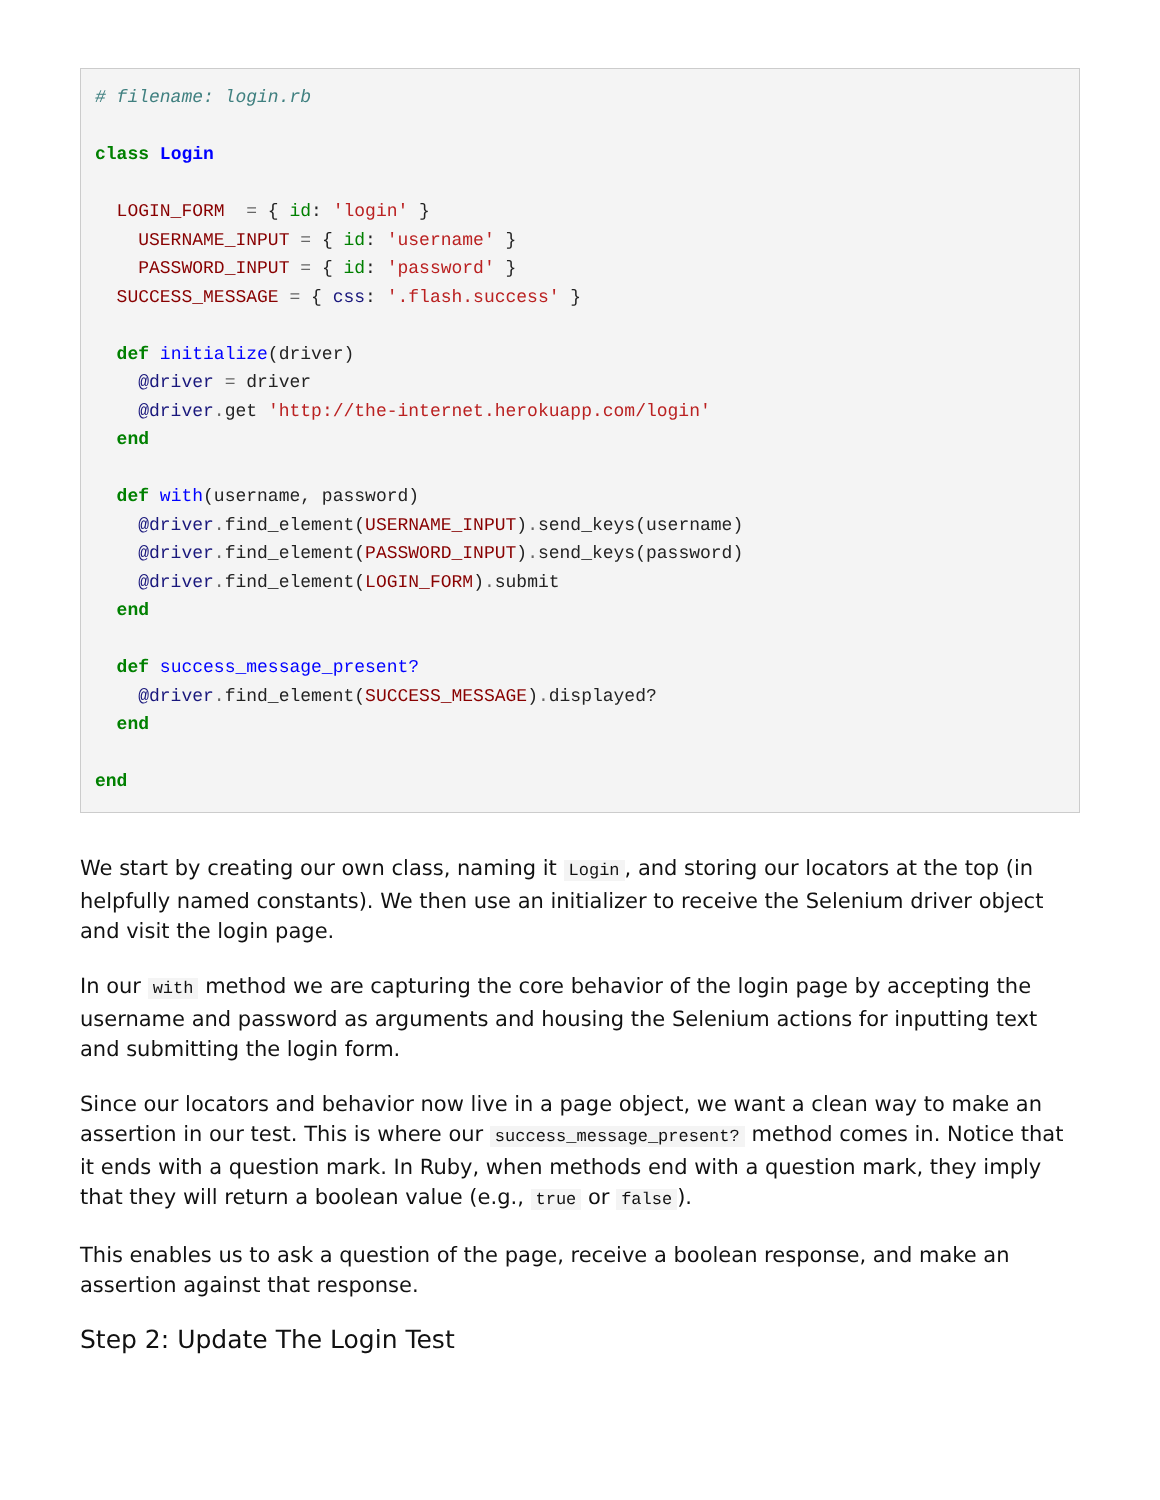# filename: login.rb

class Login

  LOGIN_FORM  = { id: 'login' }
    USERNAME_INPUT = { id: 'username' }
    PASSWORD_INPUT = { id: 'password' }
  SUCCESS_MESSAGE = { css: '.flash.success' }

  def initialize(driver)
    @driver = driver
    @driver. get 'http://the-internet.herokuapp.com/login'
  end

  def with(username, password)
    @driver. find_element(USERNAME_INPUT). send_keys(username)
    @driver. find_element(PASSWORD_INPUT). send_keys(password)
    @driver. find_element(LOGIN_FORM). submit
  end

  def success_message_present?
    @driver. find_element(SUCCESS_MESSAGE). displayed?
  end

end
We start by creating our own class, naming it Login, and storing our locators at the top (in helpfully named constants). We then use an initializer to receive the Selenium driver object and visit the login page.
In our with method we are capturing the core behavior of the login page by accepting the username and password as arguments and housing the Selenium actions for inputting text and submitting the login form.
Since our locators and behavior now live in a page object, we want a clean way to make an assertion in our test. This is where our success_message_present? method comes in. Notice that it ends with a question mark. In Ruby, when methods end with a question mark, they imply that they will return a boolean value (e.g., true or false).
This enables us to ask a question of the page, receive a boolean response, and make an assertion against that response.
Step 2: Update The Login Test